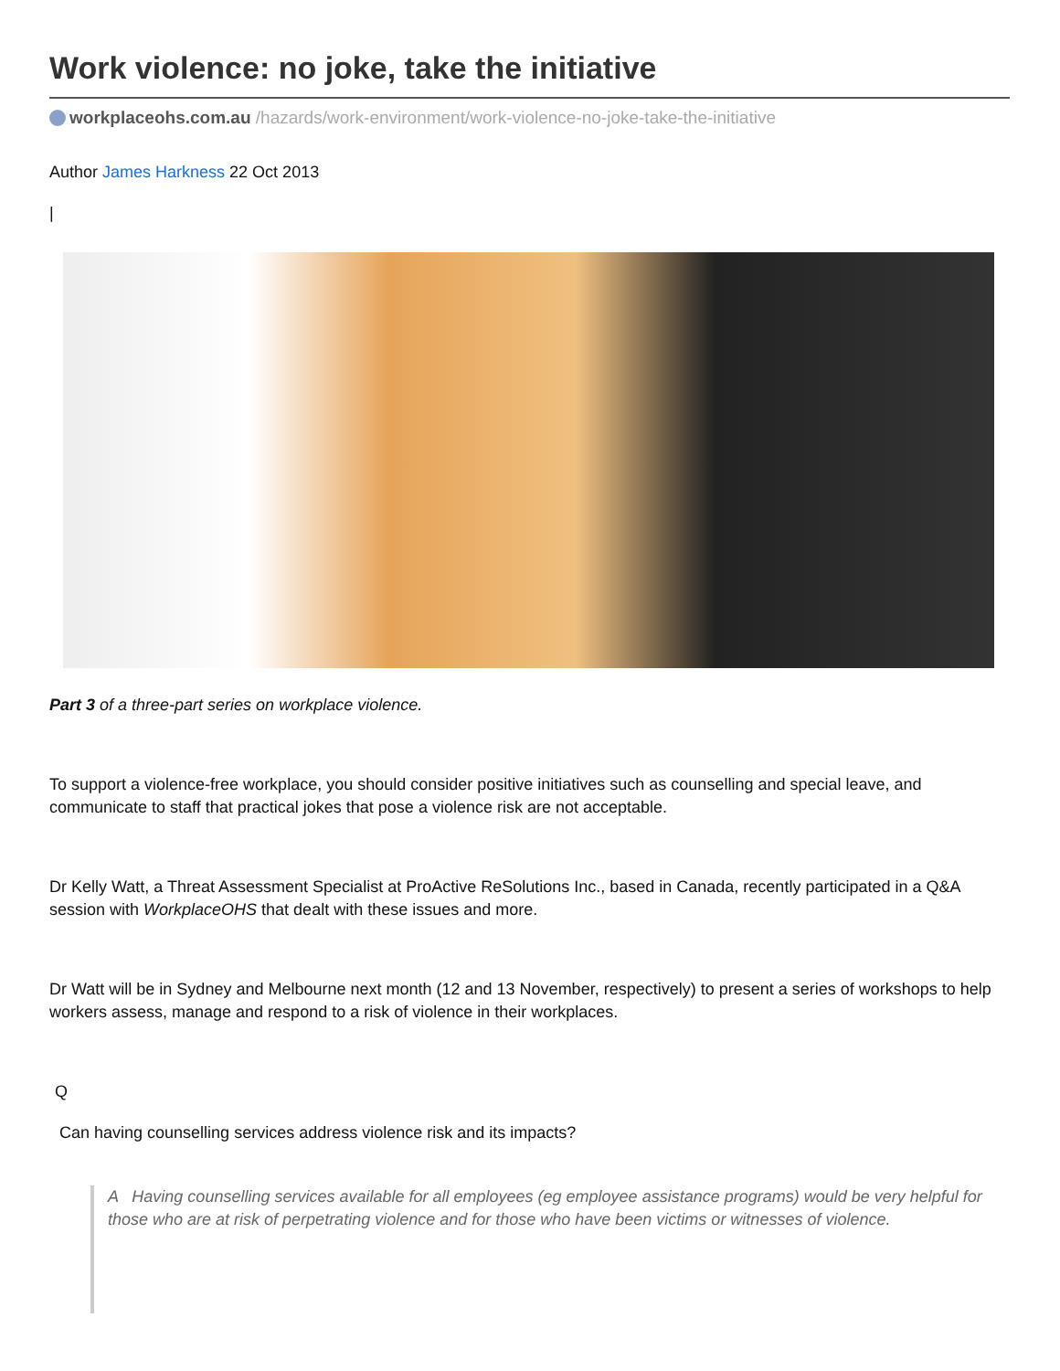Work violence: no joke, take the initiative
workplaceohs.com.au /hazards/work-environment/work-violence-no-joke-take-the-initiative
Author James Harkness 22 Oct 2013
|
Part 3 of a three-part series on workplace violence.
To support a violence-free workplace, you should consider positive initiatives such as counselling and special leave, and communicate to staff that practical jokes that pose a violence risk are not acceptable.
Dr Kelly Watt, a Threat Assessment Specialist at ProActive ReSolutions Inc., based in Canada, recently participated in a Q&A session with WorkplaceOHS that dealt with these issues and more.
Dr Watt will be in Sydney and Melbourne next month (12 and 13 November, respectively) to present a series of workshops to help workers assess, manage and respond to a risk of violence in their workplaces.
Q
Can having counselling services address violence risk and its impacts?
A Having counselling services available for all employees (eg employee assistance programs) would be very helpful for those who are at risk of perpetrating violence and for those who have been victims or witnesses of violence.